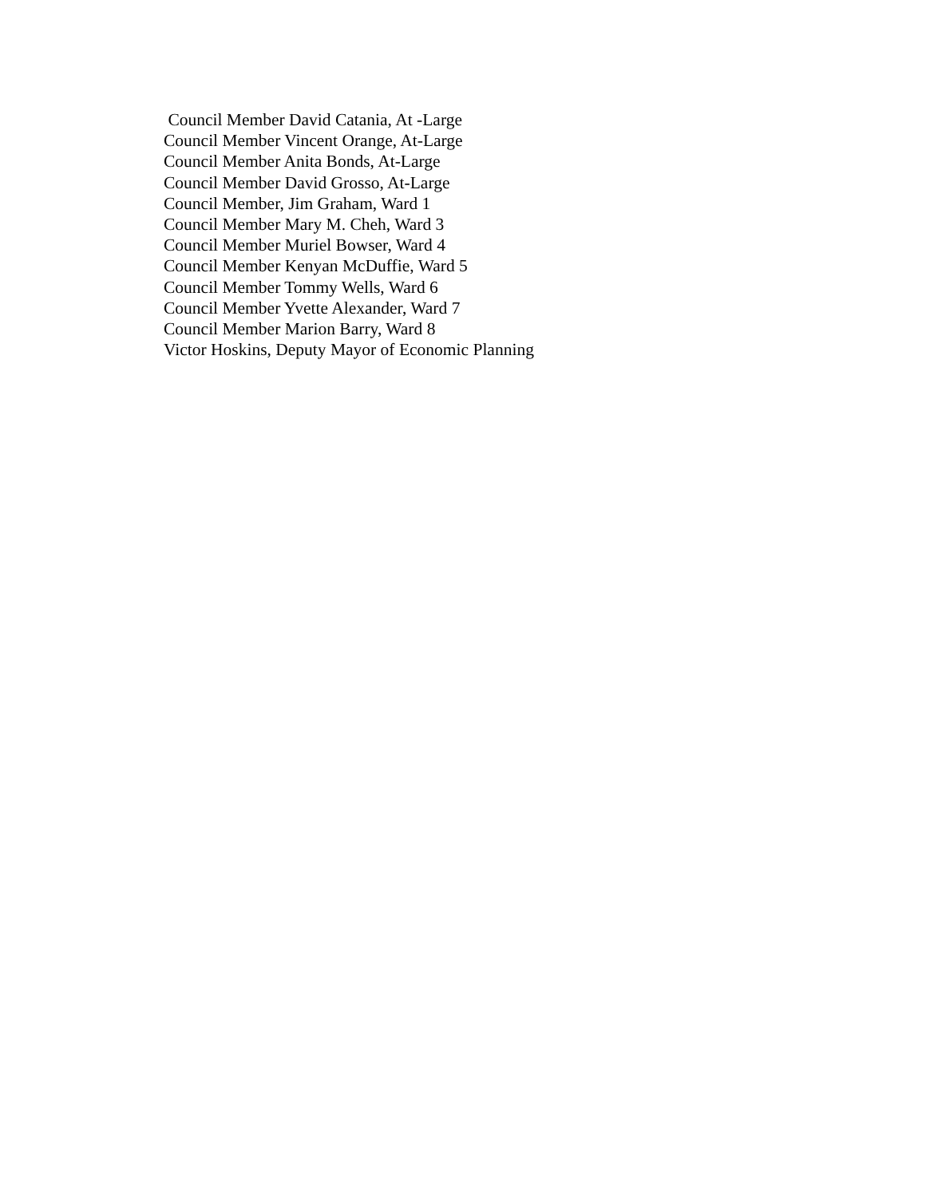Council Member David Catania, At -Large
Council Member Vincent Orange, At-Large
Council Member Anita Bonds, At-Large
Council Member David Grosso, At-Large
Council Member, Jim Graham, Ward 1
Council Member Mary M. Cheh, Ward 3
Council Member Muriel Bowser, Ward 4
Council Member Kenyan McDuffie, Ward 5
Council Member Tommy Wells, Ward 6
Council Member Yvette Alexander, Ward 7
Council Member Marion Barry, Ward 8
Victor Hoskins, Deputy Mayor of Economic Planning